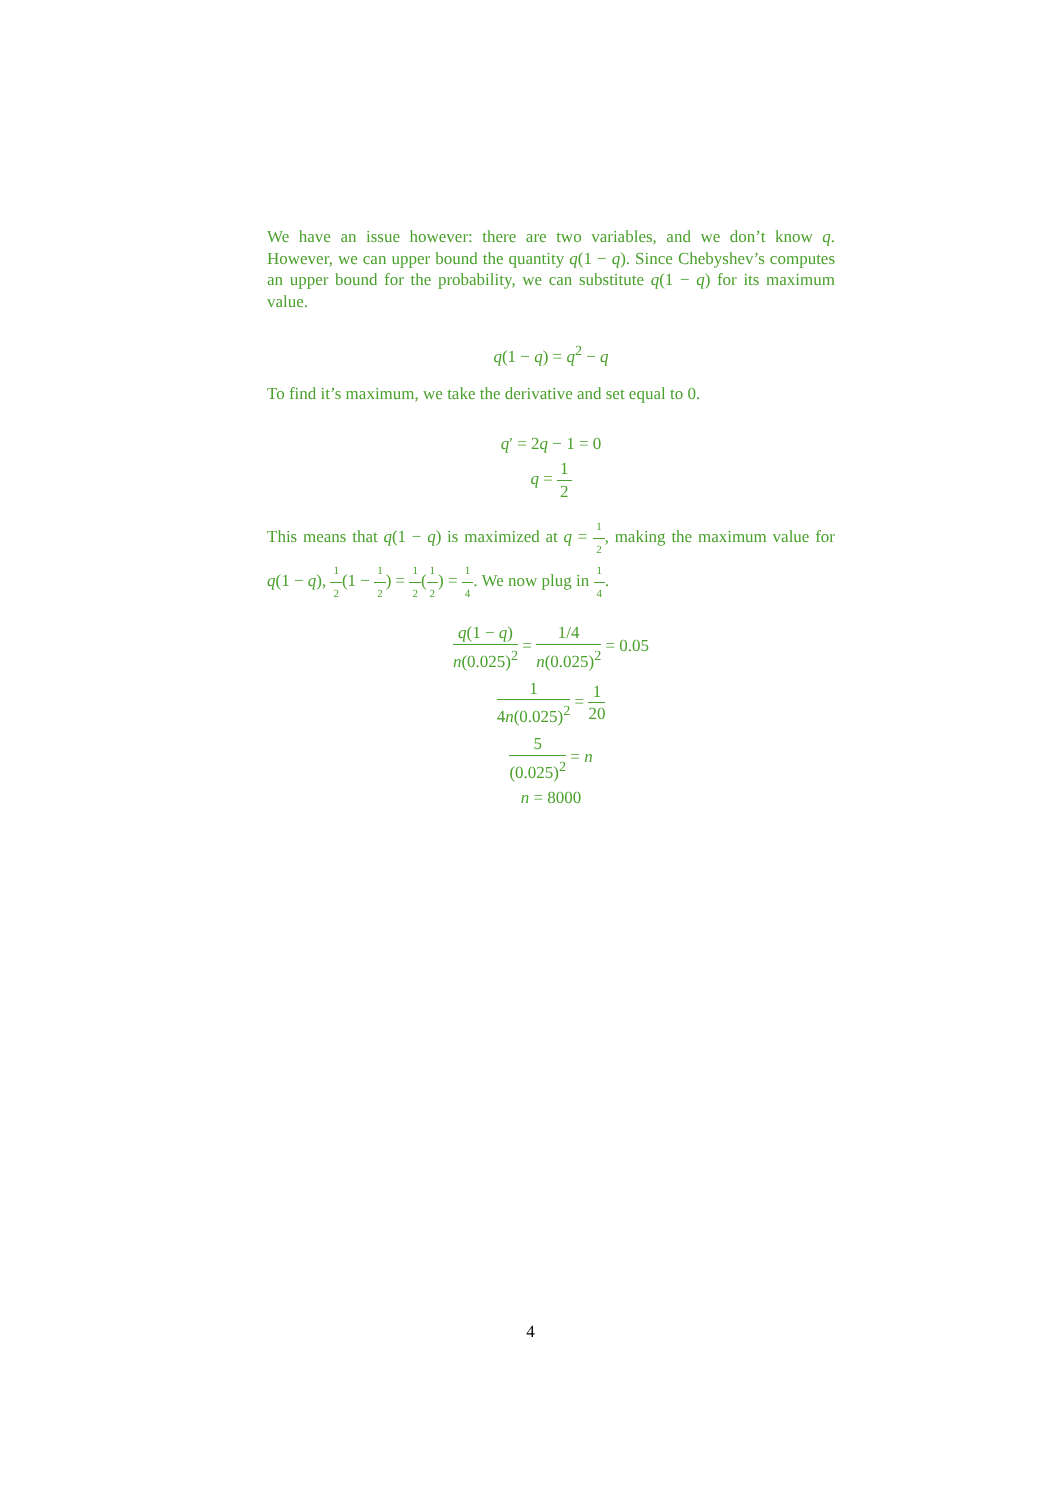We have an issue however: there are two variables, and we don’t know q. However, we can upper bound the quantity q(1 − q). Since Chebyshev’s computes an upper bound for the probability, we can substitute q(1 − q) for its maximum value.
q(1 − q) = q<sup>2</sup> − q
To find it’s maximum, we take the derivative and set equal to 0.
q′ = 2q − 1 = 0
q = 1 2
This means that q(1 − q) is maximized at q = 1 2, making the maximum value for q(1 − q), 1 2(1 − 1 2) = 1 2(1 2) = 1 4. We now plug in 1 4.
q(1 − q) n(0.025)<sup>2</sup> = 1/4 n(0.025)<sup>2</sup> = 0.05
1 4n(0.025)<sup>2</sup> = 1 20
5 (0.025)<sup>2</sup> = n
n = 8000
4